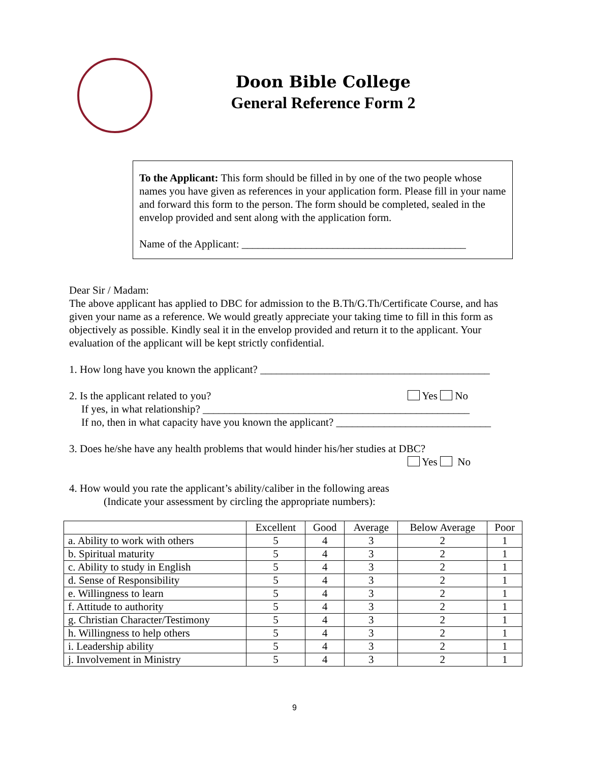Doon Bible College
General Reference Form 2
To the Applicant: This form should be filled in by one of the two people whose names you have given as references in your application form. Please fill in your name and forward this form to the person. The form should be completed, sealed in the envelop provided and sent along with the application form.
Name of the Applicant: __________________________________________
Dear Sir / Madam:
The above applicant has applied to DBC for admission to the B.Th/G.Th/Certificate Course, and has given your name as a reference. We would greatly appreciate your taking time to fill in this form as objectively as possible. Kindly seal it in the envelop provided and return it to the applicant. Your evaluation of the applicant will be kept strictly confidential.
1. How long have you known the applicant? ___________________________________________
2. Is the applicant related to you? Yes No
If yes, in what relationship? __________________________________________________
If no, then in what capacity have you known the applicant? _____________________________
3. Does he/she have any health problems that would hinder his/her studies at DBC?
Yes No
4. How would you rate the applicant’s ability/caliber in the following areas
(Indicate your assessment by circling the appropriate numbers):
| | Excellent | Good | Average | Below Average | Poor |
| --- | --- | --- | --- | --- | --- |
| a. Ability to work with others | 5 | 4 | 3 | 2 | 1 |
| b. Spiritual maturity | 5 | 4 | 3 | 2 | 1 |
| c. Ability to study in English | 5 | 4 | 3 | 2 | 1 |
| d. Sense of Responsibility | 5 | 4 | 3 | 2 | 1 |
| e. Willingness to learn | 5 | 4 | 3 | 2 | 1 |
| f. Attitude to authority | 5 | 4 | 3 | 2 | 1 |
| g. Christian Character/Testimony | 5 | 4 | 3 | 2 | 1 |
| h. Willingness to help others | 5 | 4 | 3 | 2 | 1 |
| i. Leadership ability | 5 | 4 | 3 | 2 | 1 |
| j. Involvement in Ministry | 5 | 4 | 3 | 2 | 1 |
9